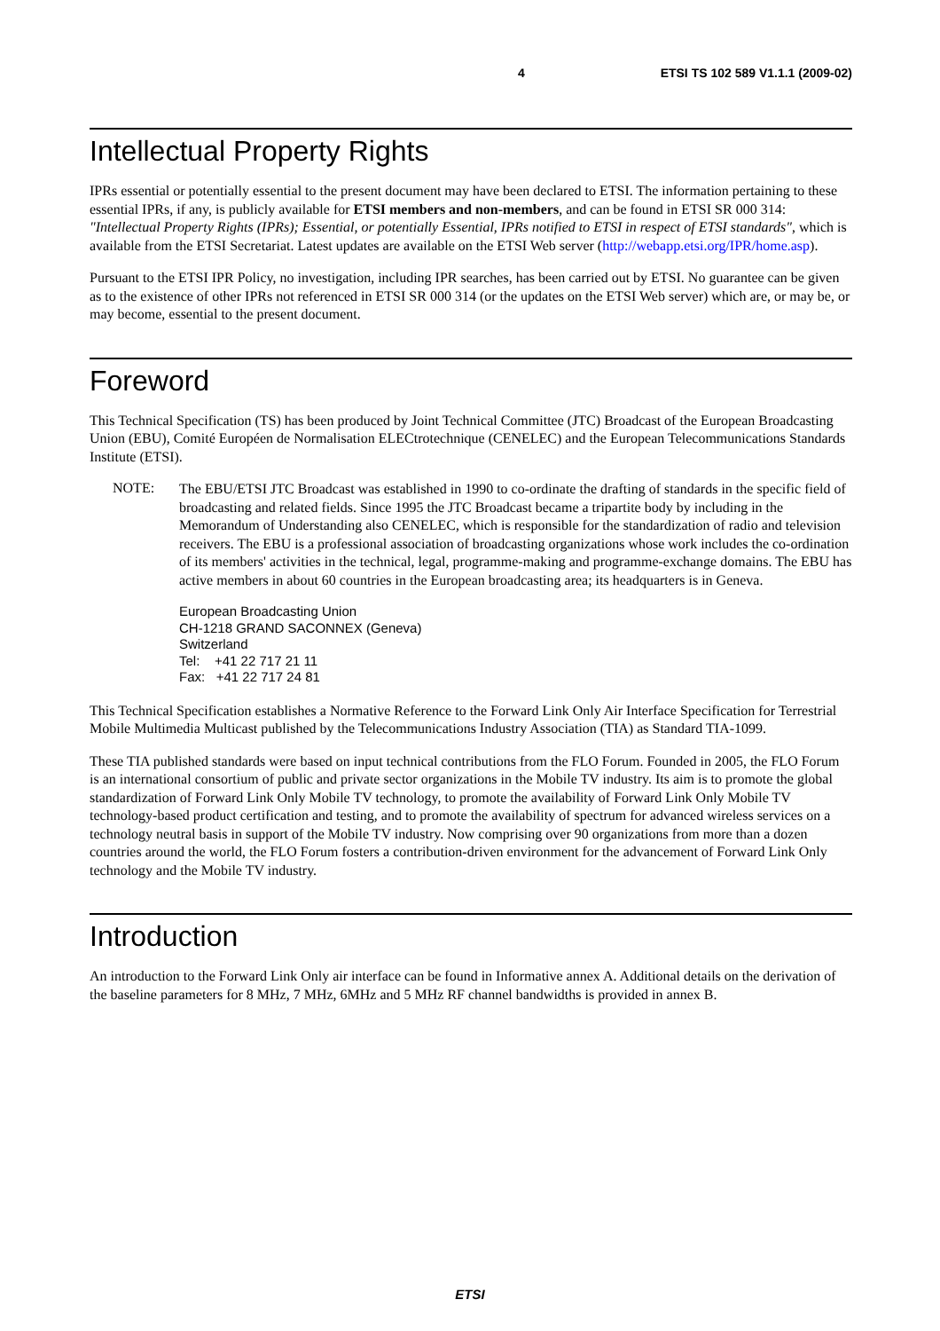4 ETSI TS 102 589 V1.1.1 (2009-02)
Intellectual Property Rights
IPRs essential or potentially essential to the present document may have been declared to ETSI. The information pertaining to these essential IPRs, if any, is publicly available for ETSI members and non-members, and can be found in ETSI SR 000 314: "Intellectual Property Rights (IPRs); Essential, or potentially Essential, IPRs notified to ETSI in respect of ETSI standards", which is available from the ETSI Secretariat. Latest updates are available on the ETSI Web server (http://webapp.etsi.org/IPR/home.asp).
Pursuant to the ETSI IPR Policy, no investigation, including IPR searches, has been carried out by ETSI. No guarantee can be given as to the existence of other IPRs not referenced in ETSI SR 000 314 (or the updates on the ETSI Web server) which are, or may be, or may become, essential to the present document.
Foreword
This Technical Specification (TS) has been produced by Joint Technical Committee (JTC) Broadcast of the European Broadcasting Union (EBU), Comité Européen de Normalisation ELECtrotechnique (CENELEC) and the European Telecommunications Standards Institute (ETSI).
NOTE:
The EBU/ETSI JTC Broadcast was established in 1990 to co-ordinate the drafting of standards in the specific field of broadcasting and related fields. Since 1995 the JTC Broadcast became a tripartite body by including in the Memorandum of Understanding also CENELEC, which is responsible for the standardization of radio and television receivers. The EBU is a professional association of broadcasting organizations whose work includes the co-ordination of its members' activities in the technical, legal, programme-making and programme-exchange domains. The EBU has active members in about 60 countries in the European broadcasting area; its headquarters is in Geneva.
European Broadcasting Union
CH-1218 GRAND SACONNEX (Geneva)
Switzerland
Tel: +41 22 717 21 11
Fax: +41 22 717 24 81
This Technical Specification establishes a Normative Reference to the Forward Link Only Air Interface Specification for Terrestrial Mobile Multimedia Multicast published by the Telecommunications Industry Association (TIA) as Standard TIA-1099.
These TIA published standards were based on input technical contributions from the FLO Forum. Founded in 2005, the FLO Forum is an international consortium of public and private sector organizations in the Mobile TV industry. Its aim is to promote the global standardization of Forward Link Only Mobile TV technology, to promote the availability of Forward Link Only Mobile TV technology-based product certification and testing, and to promote the availability of spectrum for advanced wireless services on a technology neutral basis in support of the Mobile TV industry. Now comprising over 90 organizations from more than a dozen countries around the world, the FLO Forum fosters a contribution-driven environment for the advancement of Forward Link Only technology and the Mobile TV industry.
Introduction
An introduction to the Forward Link Only air interface can be found in Informative annex A. Additional details on the derivation of the baseline parameters for 8 MHz, 7 MHz, 6MHz and 5 MHz RF channel bandwidths is provided in annex B.
ETSI